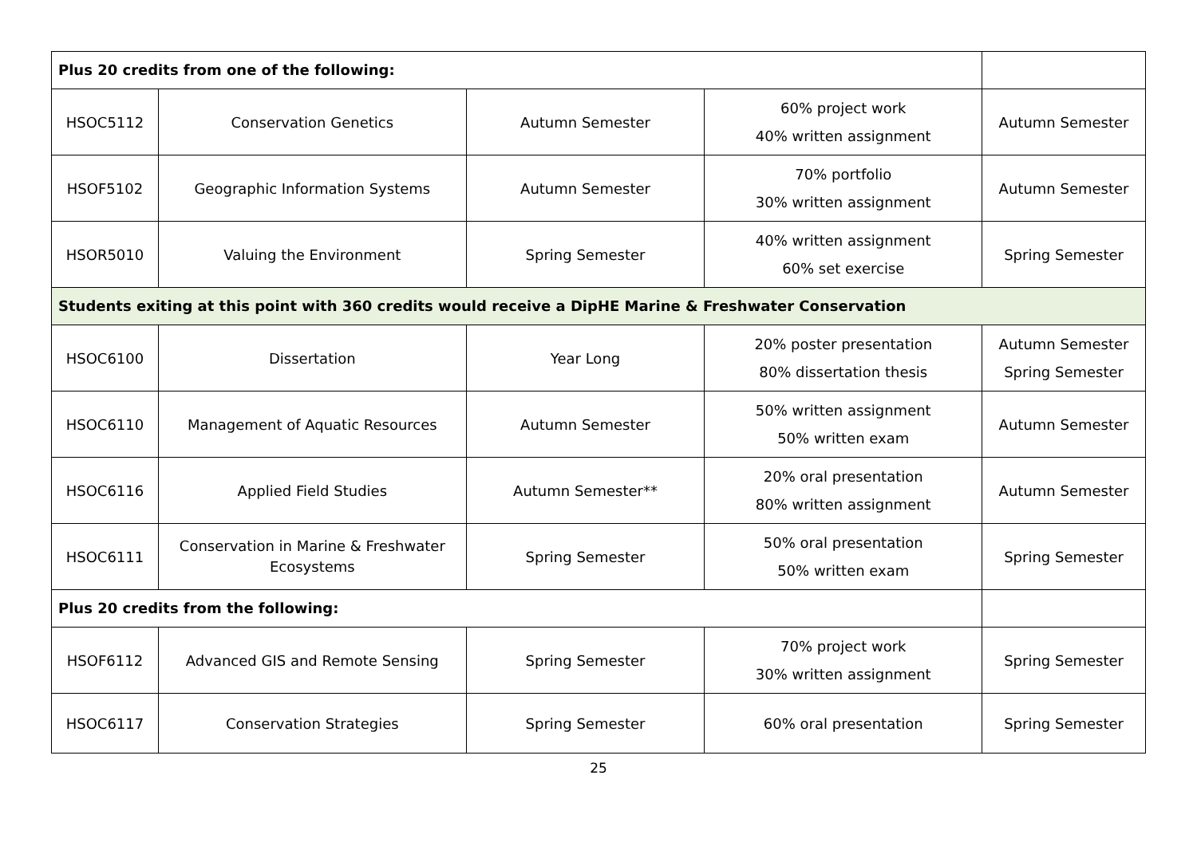| Plus 20 credits from one of the following: | | | | |
| HSOC5112 | Conservation Genetics | Autumn Semester | 60% project work 40% written assignment | Autumn Semester |
| HSOF5102 | Geographic Information Systems | Autumn Semester | 70% portfolio 30% written assignment | Autumn Semester |
| HSOR5010 | Valuing the Environment | Spring Semester | 40% written assignment 60% set exercise | Spring Semester |
| Students exiting at this point with 360 credits would receive a DipHE Marine & Freshwater Conservation | | | | |
| HSOC6100 | Dissertation | Year Long | 20% poster presentation 80% dissertation thesis | Autumn Semester Spring Semester |
| HSOC6110 | Management of Aquatic Resources | Autumn Semester | 50% written assignment 50% written exam | Autumn Semester |
| HSOC6116 | Applied Field Studies | Autumn Semester** | 20% oral presentation 80% written assignment | Autumn Semester |
| HSOC6111 | Conservation in Marine & Freshwater Ecosystems | Spring Semester | 50% oral presentation 50% written exam | Spring Semester |
| Plus 20 credits from the following: | | | | |
| HSOF6112 | Advanced GIS and Remote Sensing | Spring Semester | 70% project work 30% written assignment | Spring Semester |
| HSOC6117 | Conservation Strategies | Spring Semester | 60% oral presentation | Spring Semester |
25